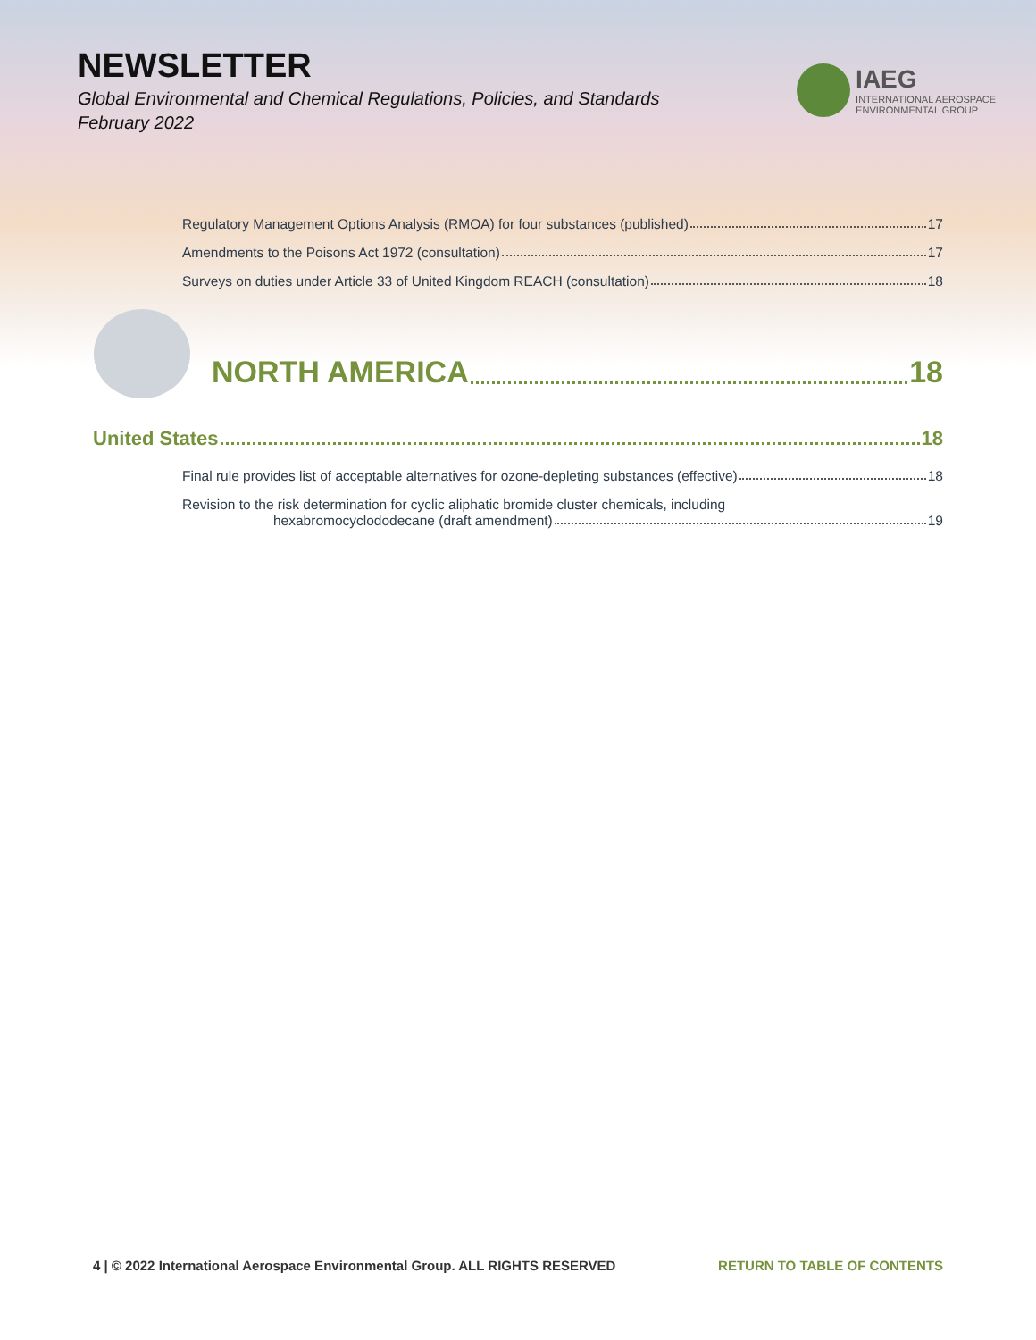NEWSLETTER
Global Environmental and Chemical Regulations, Policies, and Standards
February 2022
IAEG
INTERNATIONAL AEROSPACE
ENVIRONMENTAL GROUP
Regulatory Management Options Analysis (RMOA) for four substances (published) 17
Amendments to the Poisons Act 1972 (consultation) 17
Surveys on duties under Article 33 of United Kingdom REACH (consultation) 18
NORTH AMERICA 18
United States 18
Final rule provides list of acceptable alternatives for ozone-depleting substances (effective) 18
Revision to the risk determination for cyclic aliphatic bromide cluster chemicals, including
hexabromocyclododecane (draft amendment) 19
4 | © 2022 International Aerospace Environmental Group. ALL RIGHTS RESERVED RETURN TO TABLE OF CONTENTS